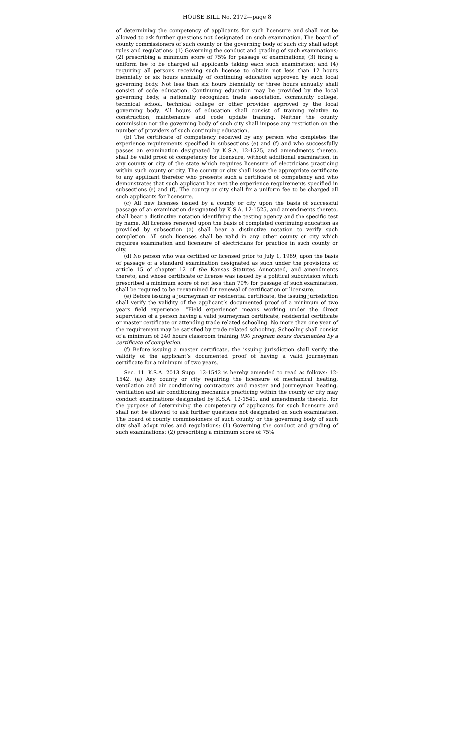HOUSE BILL No. 2172—page 8
of determining the competency of applicants for such licensure and shall not be allowed to ask further questions not designated on such examination. The board of county commissioners of such county or the governing body of such city shall adopt rules and regulations: (1) Governing the conduct and grading of such examinations; (2) prescribing a minimum score of 75% for passage of examinations; (3) fixing a uniform fee to be charged all applicants taking each such examination; and (4) requiring all persons receiving such license to obtain not less than 12 hours biennially or six hours annually of continuing education approved by such local governing body. Not less than six hours biennially or three hours annually shall consist of code education. Continuing education may be provided by the local governing body, a nationally recognized trade association, community college, technical school, technical college or other provider approved by the local governing body. All hours of education shall consist of training relative to construction, maintenance and code update training. Neither the county commission nor the governing body of such city shall impose any restriction on the number of providers of such continuing education.
(b) The certificate of competency received by any person who completes the experience requirements specified in subsections (e) and (f) and who successfully passes an examination designated by K.S.A. 12-1525, and amendments thereto, shall be valid proof of competency for licensure, without additional examination, in any county or city of the state which requires licensure of electricians practicing within such county or city. The county or city shall issue the appropriate certificate to any applicant therefor who presents such a certificate of competency and who demonstrates that such applicant has met the experience requirements specified in subsections (e) and (f). The county or city shall fix a uniform fee to be charged all such applicants for licensure.
(c) All new licenses issued by a county or city upon the basis of successful passage of an examination designated by K.S.A. 12-1525, and amendments thereto, shall bear a distinctive notation identifying the testing agency and the specific test by name. All licenses renewed upon the basis of completed continuing education as provided by subsection (a) shall bear a distinctive notation to verify such completion. All such licenses shall be valid in any other county or city which requires examination and licensure of electricians for practice in such county or city.
(d) No person who was certified or licensed prior to July 1, 1989, upon the basis of passage of a standard examination designated as such under the provisions of article 15 of chapter 12 of the Kansas Statutes Annotated, and amendments thereto, and whose certificate or license was issued by a political subdivision which prescribed a minimum score of not less than 70% for passage of such examination, shall be required to be reexamined for renewal of certification or licensure.
(e) Before issuing a journeyman or residential certificate, the issuing jurisdiction shall verify the validity of the applicant’s documented proof of a minimum of two years field experience. “Field experience” means working under the direct supervision of a person having a valid journeyman certificate, residential certificate or master certificate or attending trade related schooling. No more than one year of the requirement may be satisfied by trade related schooling. Schooling shall consist of a minimum of 240 hours classroom training 930 program hours documented by a certificate of completion.
(f) Before issuing a master certificate, the issuing jurisdiction shall verify the validity of the applicant’s documented proof of having a valid journeyman certificate for a minimum of two years.
Sec. 11. K.S.A. 2013 Supp. 12-1542 is hereby amended to read as follows: 12-1542. (a) Any county or city requiring the licensure of mechanical heating, ventilation and air conditioning contractors and master and journeyman heating, ventilation and air conditioning mechanics practicing within the county or city may conduct examinations designated by K.S.A. 12-1541, and amendments thereto, for the purpose of determining the competency of applicants for such licensure and shall not be allowed to ask further questions not designated on such examination. The board of county commissioners of such county or the governing body of such city shall adopt rules and regulations: (1) Governing the conduct and grading of such examinations; (2) prescribing a minimum score of 75%